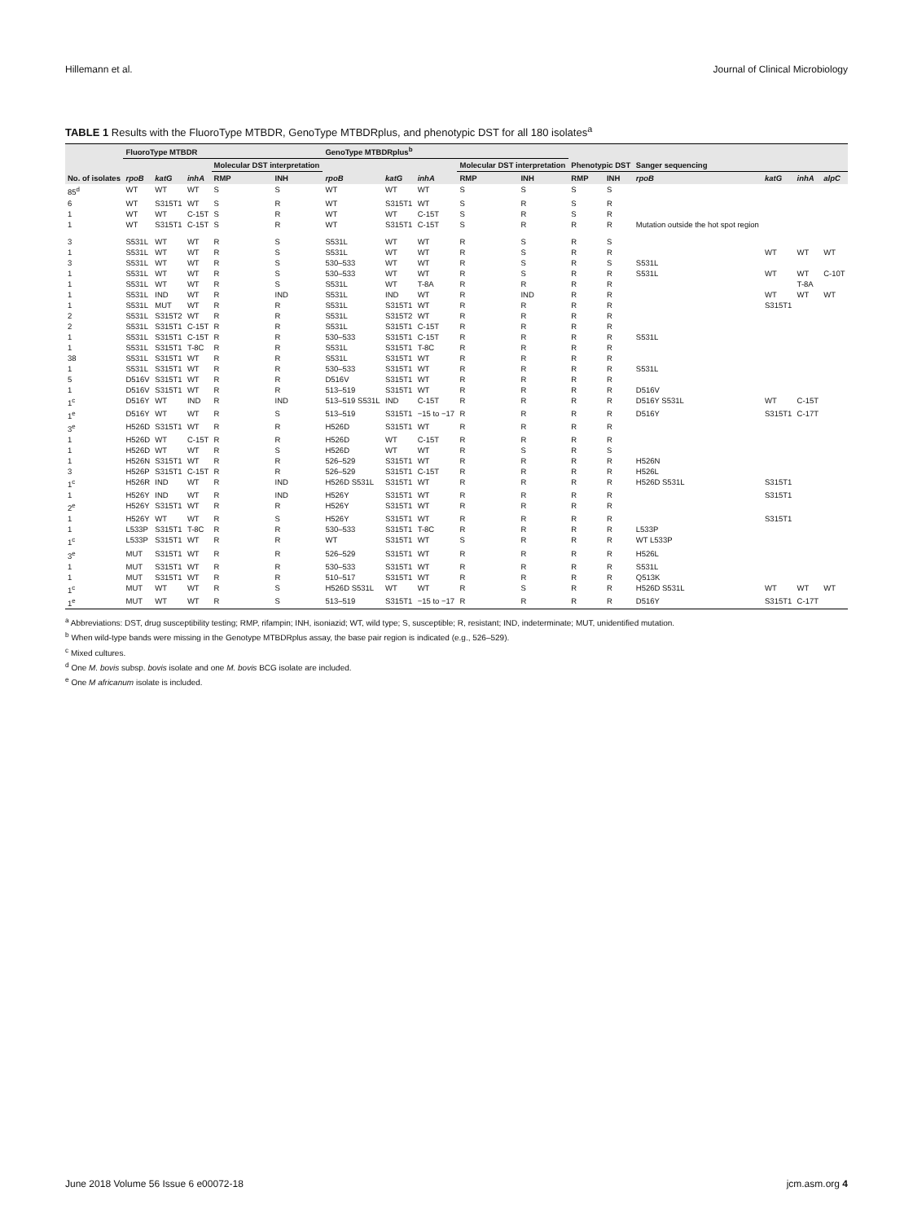Hillemann et al. Journal of Clinical Microbiology
TABLE 1 Results with the FluoroType MTBDR, GenoType MTBDRplus, and phenotypic DST for all 180 isolates<sup>a</sup>
| No. of isolates | FluoroType MTBDR | | | | | GenoType MTBDRplus<sup>b</sup> | | | | | Phenotypic DST | | Sanger sequencing | | | |
| --- | --- | --- | --- | --- | --- | --- | --- | --- | --- | --- | --- | --- | --- | --- | --- | --- |
| | | | | Molecular DST interpretation | | | | | Molecular DST interpretation | | | | | | | |
| | rpoB | katG | inhA | RMP | INH | rpoB | katG | inhA | RMP | INH | RMP | INH | rpoB | katG | inhA | alpC |
| 85<sup>d</sup> | WT | WT | WT | S | S | WT | WT | WT | S | S | S | S | | | | |
| 6 | WT | S315T1 | WT | S | R | WT | S315T1 | WT | S | R | S | R | | | | |
| 1 | WT | WT | C-15T | S | R | WT | WT | C-15T | S | R | S | R | | | | |
| 1 | WT | S315T1 | C-15T | S | R | WT | S315T1 | C-15T | S | R | R | R | Mutation outside the hot spot region | | | |
| 3 | S531L | WT | WT | R | S | S531L | WT | WT | R | S | R | S | | | | |
| 1 | S531L | WT | WT | R | S | S531L | WT | WT | R | S | R | R | | WT | WT | WT |
| 3 | S531L | WT | WT | R | S | 530–533 | WT | WT | R | S | R | S | S531L | | | |
| 1 | S531L | WT | WT | R | S | 530–533 | WT | WT | R | S | R | R | S531L | WT | WT | C-10T |
| 1 | S531L | WT | WT | R | S | S531L | WT | T-8A | R | R | R | R | | | T-8A | |
| 1 | S531L | IND | WT | R | IND | S531L | IND | WT | R | IND | R | R | | WT | WT | WT |
| 1 | S531L | MUT | WT | R | R | S531L | S315T1 | WT | R | R | R | R | | S315T1 | | |
| 2 | S531L | S315T2 | WT | R | R | S531L | S315T2 | WT | R | R | R | R | | | | |
| 2 | S531L | S315T1 | C-15T | R | R | S531L | S315T1 | C-15T | R | R | R | R | | | | |
| 1 | S531L | S315T1 | C-15T | R | R | 530–533 | S315T1 | C-15T | R | R | R | R | S531L | | | |
| 1 | S531L | S315T1 | T-8C | R | R | S531L | S315T1 | T-8C | R | R | R | R | | | | |
| 38 | S531L | S315T1 | WT | R | R | S531L | S315T1 | WT | R | R | R | R | | | | |
| 1 | S531L | S315T1 | WT | R | R | 530–533 | S315T1 | WT | R | R | R | R | S531L | | | |
| 5 | D516V | S315T1 | WT | R | R | D516V | S315T1 | WT | R | R | R | R | | | | |
| 1 | D516V | S315T1 | WT | R | R | 513–519 | S315T1 | WT | R | R | R | R | D516V | | | |
| 1<sup>c</sup> | D516Y | WT | IND | R | IND | 513–519 S531L | IND | C-15T | R | R | R | R | D516Y S531L | WT | C-15T | |
| 1<sup>e</sup> | D516Y | WT | WT | R | S | 513–519 | S315T1 | −15 to −17 | R | R | R | R | D516Y | S315T1 | C-17T | |
| 3<sup>e</sup> | H526D | S315T1 | WT | R | R | H526D | S315T1 | WT | R | R | R | R | | | | |
| 1 | H526D | WT | C-15T | R | R | H526D | WT | C-15T | R | R | R | R | | | | |
| 1 | H526D | WT | WT | R | S | H526D | WT | WT | R | S | R | S | | | | |
| 1 | H526N | S315T1 | WT | R | R | 526–529 | S315T1 | WT | R | R | R | R | H526N | | | |
| 3 | H526P | S315T1 | C-15T | R | R | 526–529 | S315T1 | C-15T | R | R | R | R | H526L | | | |
| 1<sup>c</sup> | H526R | IND | WT | R | IND | H526D S531L | S315T1 | WT | R | R | R | R | H526D S531L | S315T1 | | |
| 1 | H526Y | IND | WT | R | IND | H526Y | S315T1 | WT | R | R | R | R | | S315T1 | | |
| 2<sup>e</sup> | H526Y | S315T1 | WT | R | R | H526Y | S315T1 | WT | R | R | R | R | | | | |
| 1 | H526Y | WT | WT | R | S | H526Y | S315T1 | WT | R | R | R | R | | S315T1 | | |
| 1 | L533P | S315T1 | T-8C | R | R | 530–533 | S315T1 | T-8C | R | R | R | R | L533P | | | |
| 1<sup>c</sup> | L533P | S315T1 | WT | R | R | WT | S315T1 | WT | S | R | R | R | WT L533P | | | |
| 3<sup>e</sup> | MUT | S315T1 | WT | R | R | 526–529 | S315T1 | WT | R | R | R | R | H526L | | | |
| 1 | MUT | S315T1 | WT | R | R | 530–533 | S315T1 | WT | R | R | R | R | S531L | | | |
| 1 | MUT | S315T1 | WT | R | R | 510–517 | S315T1 | WT | R | R | R | R | Q513K | | | |
| 1<sup>c</sup> | MUT | WT | WT | R | S | H526D S531L | WT | WT | R | S | R | R | H526D S531L | WT | WT | WT |
| 1<sup>e</sup> | MUT | WT | WT | R | S | 513–519 | S315T1 | −15 to −17 | R | R | R | R | D516Y | S315T1 | C-17T | |
<sup>a</sup> Abbreviations: DST, drug susceptibility testing; RMP, rifampin; INH, isoniazid; WT, wild type; S, susceptible; R, resistant; IND, indeterminate; MUT, unidentified mutation.
<sup>b</sup> When wild-type bands were missing in the Genotype MTBDRplus assay, the base pair region is indicated (e.g., 526–529).
<sup>c</sup> Mixed cultures.
<sup>d</sup> One M. bovis subsp. bovis isolate and one M. bovis BCG isolate are included.
<sup>e</sup> One M africanum isolate is included.
June 2018 Volume 56 Issue 6 e00072-18 jcm.asm.org 4